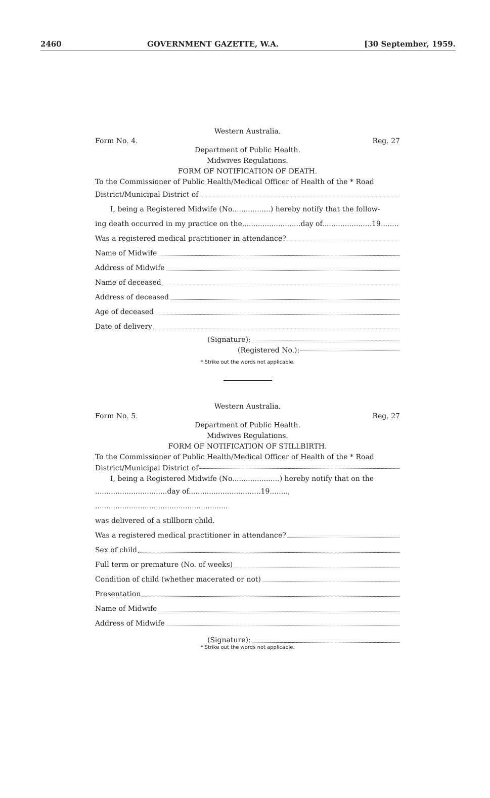2460 GOVERNMENT GAZETTE, W.A. [30 September, 1959.
Western Australia.
Form No. 4. Reg. 27
Department of Public Health.
Midwives Regulations.
FORM OF NOTIFICATION OF DEATH.
To the Commissioner of Public Health/Medical Officer of Health of the * Road
District/Municipal District of
I, being a Registered Midwife (No.................) hereby notify that the follow-
ing death occurred in my practice on the..........................day of......................19........
Was a registered medical practitioner in attendance?
Name of Midwife
Address of Midwife
Name of deceased
Address of deceased
Age of deceased
Date of delivery
(Signature):
(Registered No.):
* Strike out the words not applicable.
Western Australia.
Form No. 5. Reg. 27
Department of Public Health.
Midwives Regulations.
FORM OF NOTIFICATION OF STILLBIRTH.
To the Commissioner of Public Health/Medical Officer of Health of the * Road
District/Municipal District of
I, being a Registered Midwife (No.....................) hereby notify that on the
................................day of................................19........, ...........................................................
was delivered of a stillborn child.
Was a registered medical practitioner in attendance?
Sex of child
Full term or premature (No. of weeks)
Condition of child (whether macerated or not)
Presentation
Name of Midwife
Address of Midwife
(Signature):
* Strike out the words not applicable.